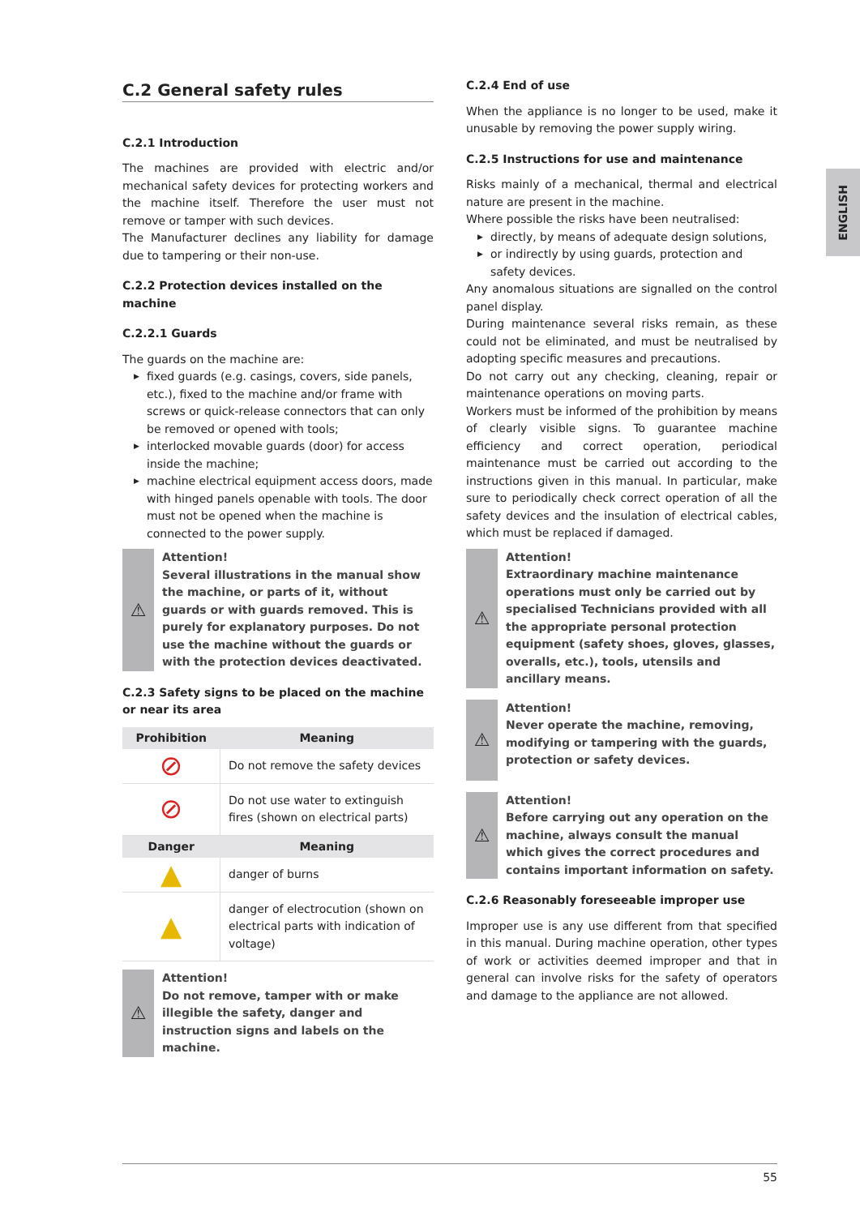C.2 General safety rules
C.2.1 Introduction
The machines are provided with electric and/or mechanical safety devices for protecting workers and the machine itself. Therefore the user must not remove or tamper with such devices.
The Manufacturer declines any liability for damage due to tampering or their non-use.
C.2.2 Protection devices installed on the machine
C.2.2.1 Guards
The guards on the machine are:
▶ fixed guards (e.g. casings, covers, side panels, etc.), fixed to the machine and/or frame with screws or quick-release connectors that can only be removed or opened with tools;
▶ interlocked movable guards (door) for access inside the machine;
▶ machine electrical equipment access doors, made with hinged panels openable with tools. The door must not be opened when the machine is connected to the power supply.
⚠
Attention!
Several illustrations in the manual show the machine, or parts of it, without guards or with guards removed. This is purely for explanatory purposes. Do not use the machine without the guards or with the protection devices deactivated.
C.2.3 Safety signs to be placed on the machine or near its area
| Prohibition | Meaning |
| --- | --- |
| ⊘ | Do not remove the safety devices |
| ⊘ | Do not use water to extinguish fires (shown on electrical parts) |
| Danger | Meaning |
| ▲ | danger of burns |
| ▲ | danger of electrocution (shown on electrical parts with indication of voltage) |
⚠
Attention!
Do not remove, tamper with or make illegible the safety, danger and instruction signs and labels on the machine.
C.2.4 End of use
When the appliance is no longer to be used, make it unusable by removing the power supply wiring.
C.2.5 Instructions for use and maintenance
Risks mainly of a mechanical, thermal and electrical nature are present in the machine.
Where possible the risks have been neutralised:
▶ directly, by means of adequate design solutions,
▶ or indirectly by using guards, protection and safety devices.
Any anomalous situations are signalled on the control panel display.
During maintenance several risks remain, as these could not be eliminated, and must be neutralised by adopting specific measures and precautions.
Do not carry out any checking, cleaning, repair or maintenance operations on moving parts.
Workers must be informed of the prohibition by means of clearly visible signs. To guarantee machine efficiency and correct operation, periodical maintenance must be carried out according to the instructions given in this manual. In particular, make sure to periodically check correct operation of all the safety devices and the insulation of electrical cables, which must be replaced if damaged.
⚠
Attention!
Extraordinary machine maintenance operations must only be carried out by specialised Technicians provided with all the appropriate personal protection equipment (safety shoes, gloves, glasses, overalls, etc.), tools, utensils and ancillary means.
⚠
Attention!
Never operate the machine, removing, modifying or tampering with the guards, protection or safety devices.
⚠
Attention!
Before carrying out any operation on the machine, always consult the manual which gives the correct procedures and contains important information on safety.
C.2.6 Reasonably foreseeable improper use
Improper use is any use different from that specified in this manual. During machine operation, other types of work or activities deemed improper and that in general can involve risks for the safety of operators and damage to the appliance are not allowed.
ENGLISH
55